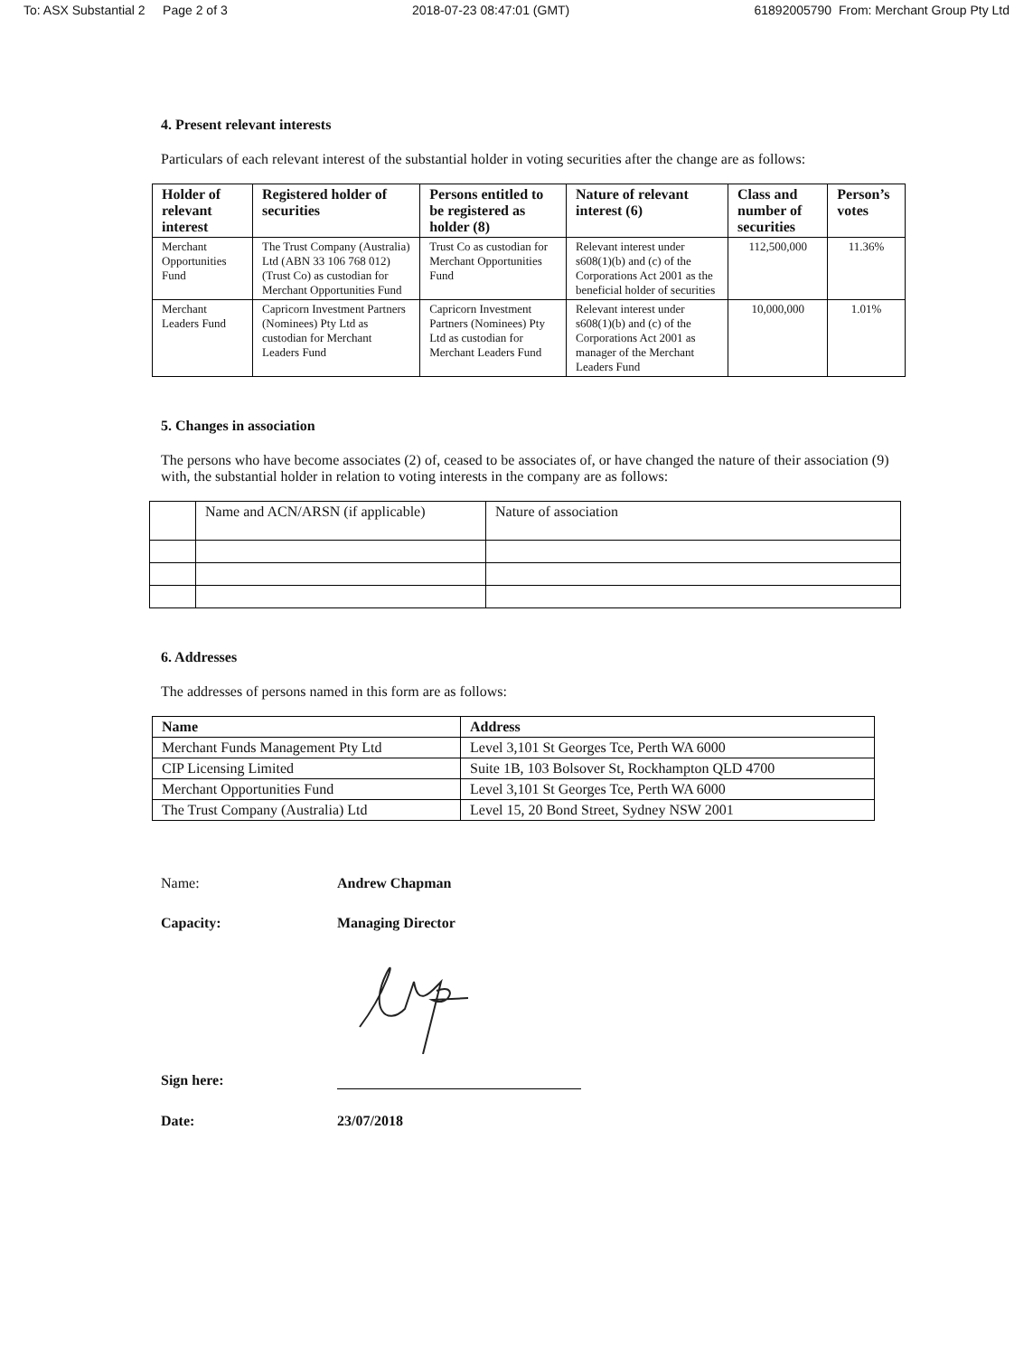To: ASX Substantial 2 Page 2 of 3 2018-07-23 08:47:01 (GMT) 61892005790 From: Merchant Group Pty Ltd
4. Present relevant interests
Particulars of each relevant interest of the substantial holder in voting securities after the change are as follows:
| Holder of relevant interest | Registered holder of securities | Persons entitled to be registered as holder (8) | Nature of relevant interest (6) | Class and number of securities | Person’s votes |
| --- | --- | --- | --- | --- | --- |
| Merchant Opportunities Fund | The Trust Company (Australia) Ltd (ABN 33 106 768 012) (Trust Co) as custodian for Merchant Opportunities Fund | Trust Co as custodian for Merchant Opportunities Fund | Relevant interest under s608(1)(b) and (c) of the Corporations Act 2001 as the beneficial holder of securities | 112,500,000 | 11.36% |
| Merchant Leaders Fund | Capricorn Investment Partners (Nominees) Pty Ltd as custodian for Merchant Leaders Fund | Capricorn Investment Partners (Nominees) Pty Ltd as custodian for Merchant Leaders Fund | Relevant interest under s608(1)(b) and (c) of the Corporations Act 2001 as manager of the Merchant Leaders Fund | 10,000,000 | 1.01% |
5. Changes in association
The persons who have become associates (2) of, ceased to be associates of, or have changed the nature of their association (9) with, the substantial holder in relation to voting interests in the company are as follows:
| | Name and ACN/ARSN (if applicable) | Nature of association |
6. Addresses
The addresses of persons named in this form are as follows:
| Name | Address |
| --- | --- |
| Merchant Funds Management Pty Ltd | Level 3,101 St Georges Tce, Perth WA 6000 |
| CIP Licensing Limited | Suite 1B, 103 Bolsover St, Rockhampton QLD 4700 |
| Merchant Opportunities Fund | Level 3,101 St Georges Tce, Perth WA 6000 |
| The Trust Company (Australia) Ltd | Level 15, 20 Bond Street, Sydney NSW 2001 |
Name: Andrew Chapman
Capacity: Managing Director
Sign here:
Date: 23/07/2018